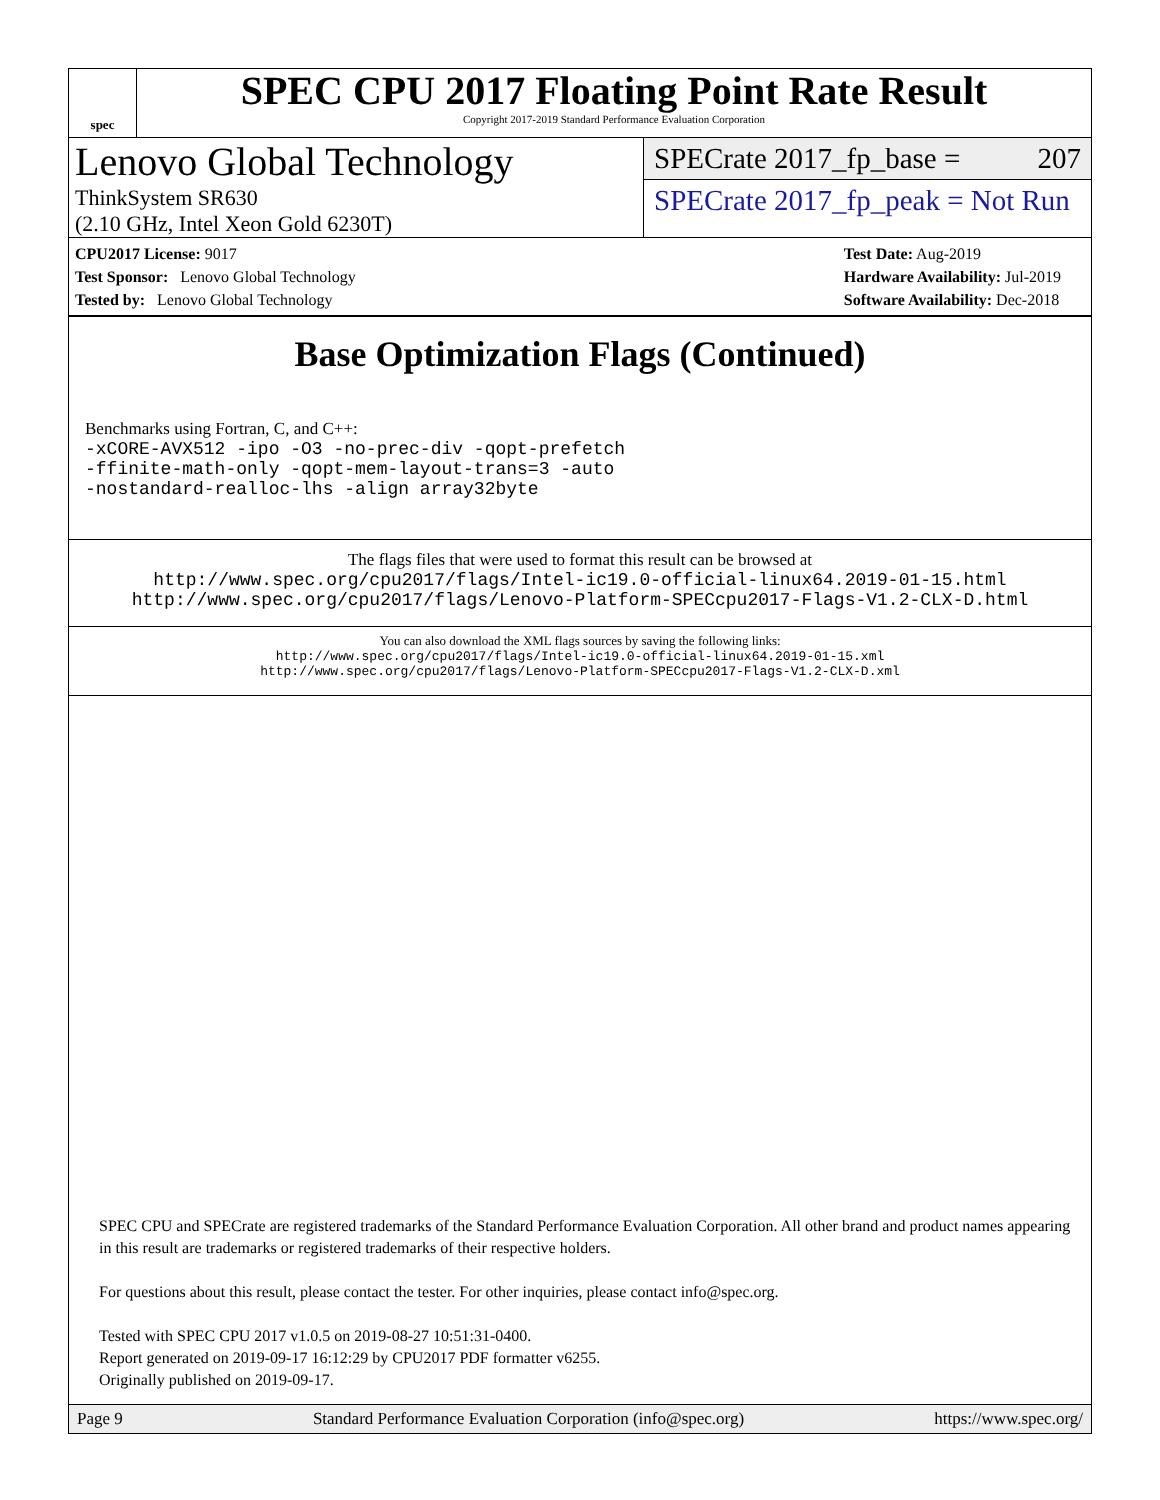spec
SPEC CPU 2017 Floating Point Rate Result
Copyright 2017-2019 Standard Performance Evaluation Corporation
Lenovo Global Technology
ThinkSystem SR630
(2.10 GHz, Intel Xeon Gold 6230T)
SPECrate 2017_fp_base = 207
SPECrate 2017_fp_peak = Not Run
CPU2017 License: 9017
Test Sponsor: Lenovo Global Technology
Tested by: Lenovo Global Technology
Test Date: Aug-2019
Hardware Availability: Jul-2019
Software Availability: Dec-2018
Base Optimization Flags (Continued)
Benchmarks using Fortran, C, and C++:
-xCORE-AVX512 -ipo -O3 -no-prec-div -qopt-prefetch
-ffinite-math-only -qopt-mem-layout-trans=3 -auto
-nostandard-realloc-lhs -align array32byte
The flags files that were used to format this result can be browsed at
http://www.spec.org/cpu2017/flags/Intel-ic19.0-official-linux64.2019-01-15.html
http://www.spec.org/cpu2017/flags/Lenovo-Platform-SPECcpu2017-Flags-V1.2-CLX-D.html
You can also download the XML flags sources by saving the following links:
http://www.spec.org/cpu2017/flags/Intel-ic19.0-official-linux64.2019-01-15.xml
http://www.spec.org/cpu2017/flags/Lenovo-Platform-SPECcpu2017-Flags-V1.2-CLX-D.xml
SPEC CPU and SPECrate are registered trademarks of the Standard Performance Evaluation Corporation. All other brand and product names appearing in this result are trademarks or registered trademarks of their respective holders.
For questions about this result, please contact the tester. For other inquiries, please contact info@spec.org.
Tested with SPEC CPU 2017 v1.0.5 on 2019-08-27 10:51:31-0400.
Report generated on 2019-09-17 16:12:29 by CPU2017 PDF formatter v6255.
Originally published on 2019-09-17.
Page 9 Standard Performance Evaluation Corporation (info@spec.org) https://www.spec.org/